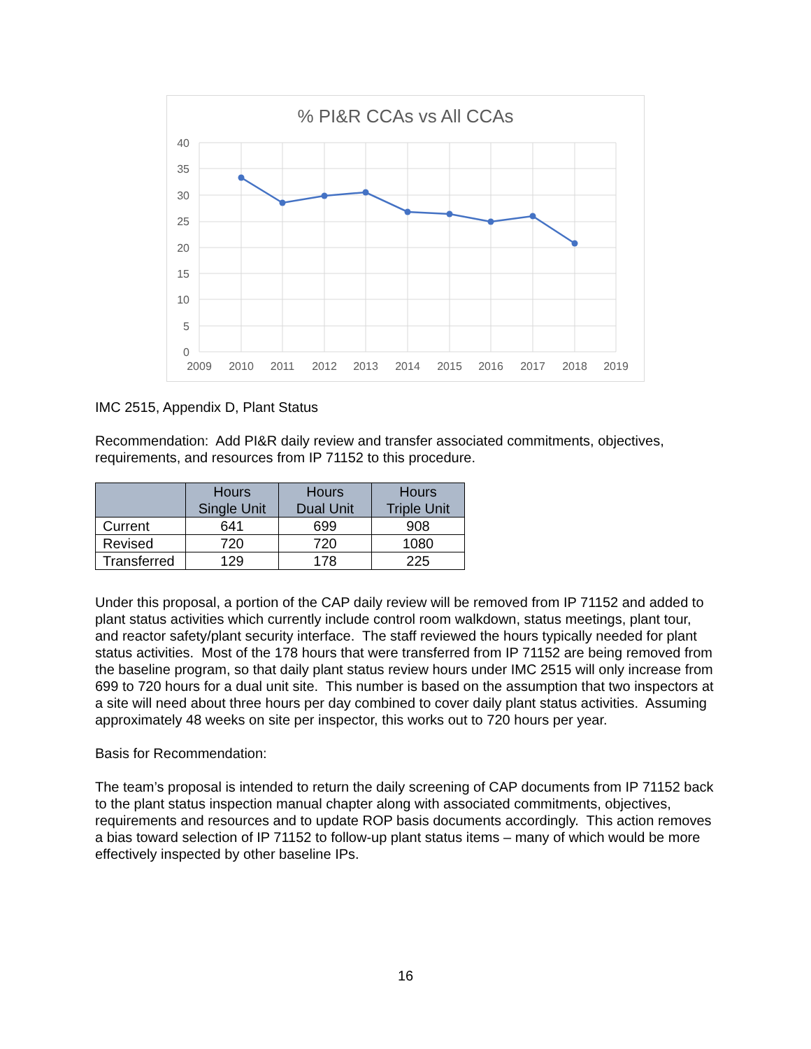% PI&R CCAs vs All CCAs
40
35
30
25
20
15
10
5
0
2009
2010
2011
2012
2013
2014
2015
2016
2017
2018
2019
IMC 2515, Appendix D, Plant Status
Recommendation: Add PI&R daily review and transfer associated commitments, objectives, requirements, and resources from IP 71152 to this procedure.
| | Hours Single Unit | Hours Dual Unit | Hours Triple Unit |
| --- | --- | --- | --- |
| Current | 641 | 699 | 908 |
| Revised | 720 | 720 | 1080 |
| Transferred | 129 | 178 | 225 |
Under this proposal, a portion of the CAP daily review will be removed from IP 71152 and added to plant status activities which currently include control room walkdown, status meetings, plant tour, and reactor safety/plant security interface. The staff reviewed the hours typically needed for plant status activities. Most of the 178 hours that were transferred from IP 71152 are being removed from the baseline program, so that daily plant status review hours under IMC 2515 will only increase from 699 to 720 hours for a dual unit site. This number is based on the assumption that two inspectors at a site will need about three hours per day combined to cover daily plant status activities. Assuming approximately 48 weeks on site per inspector, this works out to 720 hours per year.
Basis for Recommendation:
The team’s proposal is intended to return the daily screening of CAP documents from IP 71152 back to the plant status inspection manual chapter along with associated commitments, objectives, requirements and resources and to update ROP basis documents accordingly. This action removes a bias toward selection of IP 71152 to follow-up plant status items – many of which would be more effectively inspected by other baseline IPs.
16